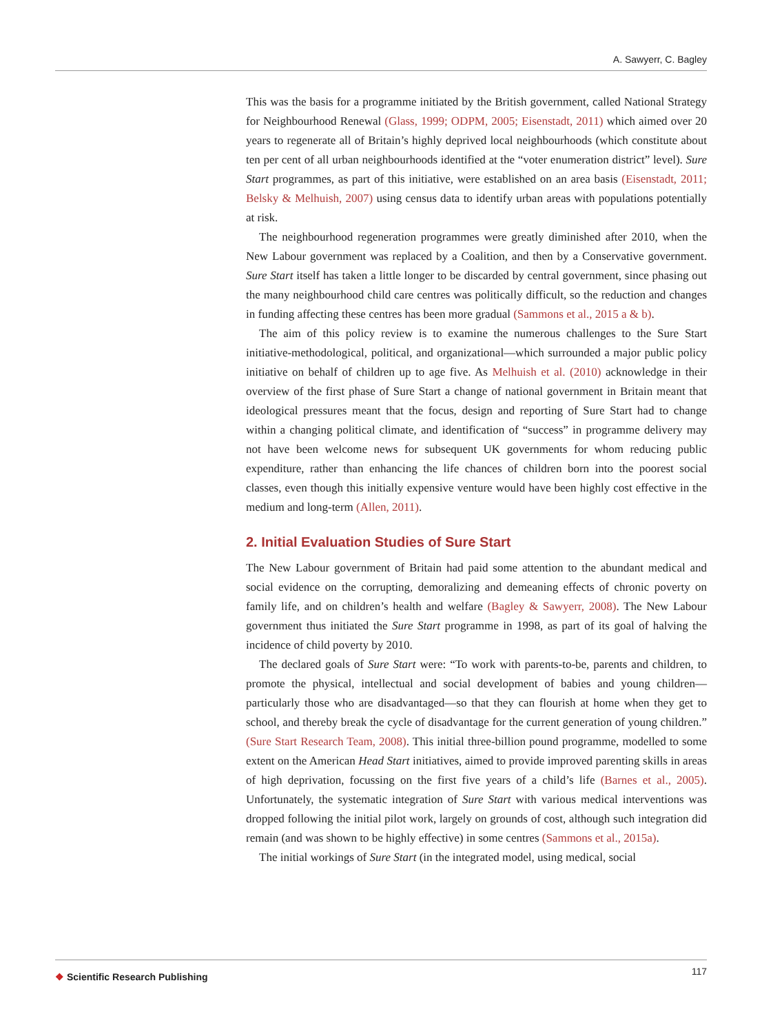A. Sawyerr, C. Bagley
This was the basis for a programme initiated by the British government, called National Strategy for Neighbourhood Renewal (Glass, 1999; ODPM, 2005; Eisenstadt, 2011) which aimed over 20 years to regenerate all of Britain’s highly deprived local neighbourhoods (which constitute about ten per cent of all urban neighbourhoods identified at the “voter enumeration district” level). Sure Start programmes, as part of this initiative, were established on an area basis (Eisenstadt, 2011; Belsky & Melhuish, 2007) using census data to identify urban areas with populations potentially at risk.
The neighbourhood regeneration programmes were greatly diminished after 2010, when the New Labour government was replaced by a Coalition, and then by a Conservative government. Sure Start itself has taken a little longer to be discarded by central government, since phasing out the many neighbourhood child care centres was politically difficult, so the reduction and changes in funding affecting these centres has been more gradual (Sammons et al., 2015 a & b).
The aim of this policy review is to examine the numerous challenges to the Sure Start initiative-methodological, political, and organizational—which surrounded a major public policy initiative on behalf of children up to age five. As Melhuish et al. (2010) acknowledge in their overview of the first phase of Sure Start a change of national government in Britain meant that ideological pressures meant that the focus, design and reporting of Sure Start had to change within a changing political climate, and identification of “success” in programme delivery may not have been welcome news for subsequent UK governments for whom reducing public expenditure, rather than enhancing the life chances of children born into the poorest social classes, even though this initially expensive venture would have been highly cost effective in the medium and long-term (Allen, 2011).
2. Initial Evaluation Studies of Sure Start
The New Labour government of Britain had paid some attention to the abundant medical and social evidence on the corrupting, demoralizing and demeaning effects of chronic poverty on family life, and on children’s health and welfare (Bagley & Sawyerr, 2008). The New Labour government thus initiated the Sure Start programme in 1998, as part of its goal of halving the incidence of child poverty by 2010.
The declared goals of Sure Start were: “To work with parents-to-be, parents and children, to promote the physical, intellectual and social development of babies and young children—particularly those who are disadvantaged—so that they can flourish at home when they get to school, and thereby break the cycle of disadvantage for the current generation of young children.” (Sure Start Research Team, 2008). This initial three-billion pound programme, modelled to some extent on the American Head Start initiatives, aimed to provide improved parenting skills in areas of high deprivation, focussing on the first five years of a child’s life (Barnes et al., 2005). Unfortunately, the systematic integration of Sure Start with various medical interventions was dropped following the initial pilot work, largely on grounds of cost, although such integration did remain (and was shown to be highly effective) in some centres (Sammons et al., 2015a).
The initial workings of Sure Start (in the integrated model, using medical, social
❖ Scientific Research Publishing
117